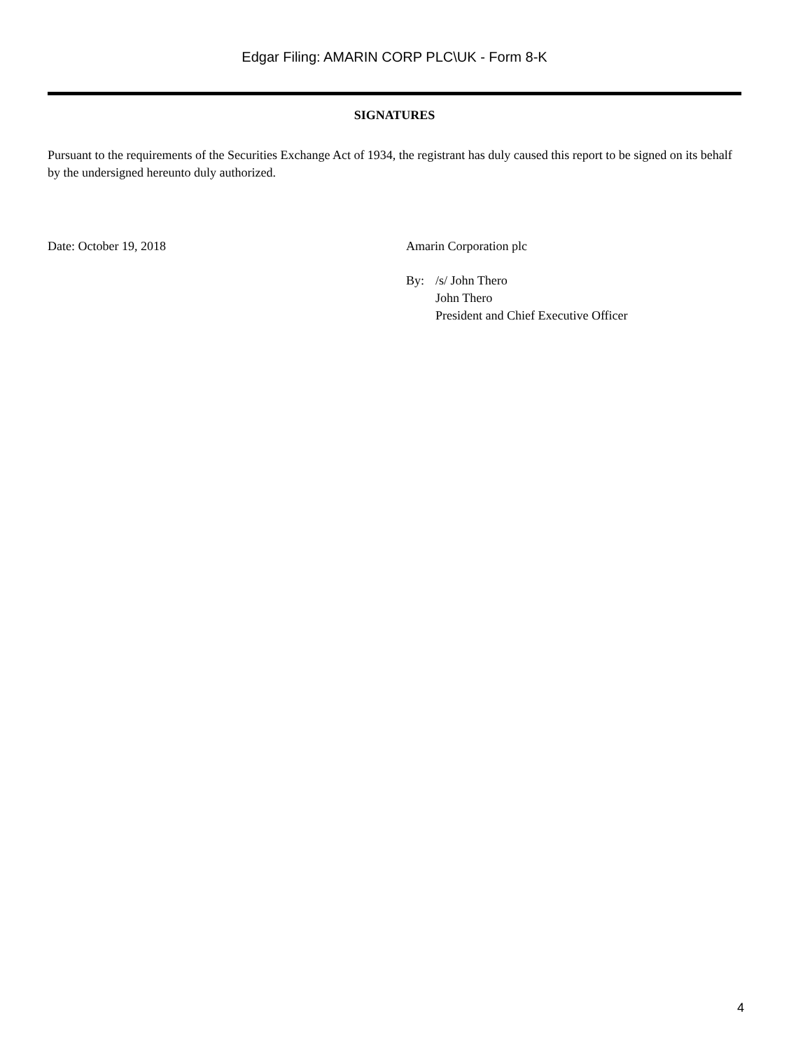Edgar Filing: AMARIN CORP PLC\UK - Form 8-K
SIGNATURES
Pursuant to the requirements of the Securities Exchange Act of 1934, the registrant has duly caused this report to be signed on its behalf by the undersigned hereunto duly authorized.
Date: October 19, 2018 Amarin Corporation plc
By: /s/ John Thero
John Thero
President and Chief Executive Officer
4